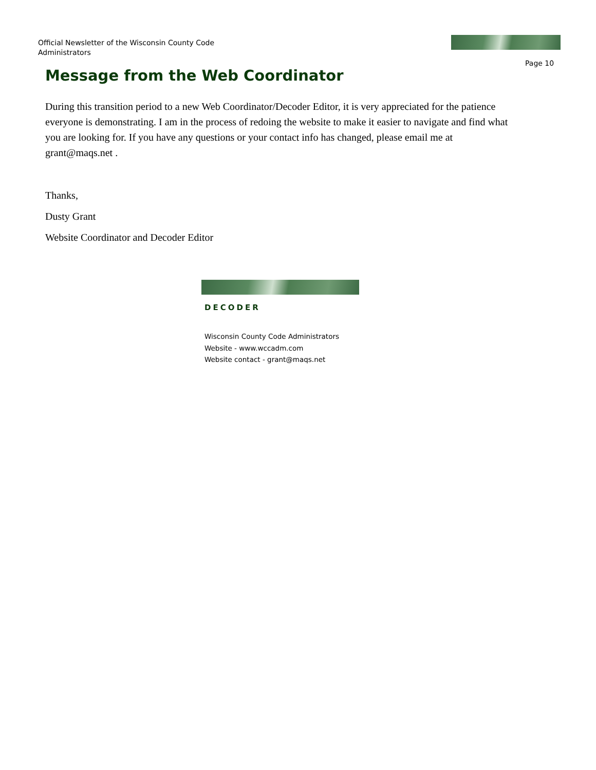Official Newsletter of the Wisconsin County Code Administrators
Page 10
Message from the Web Coordinator
During this transition period to a new Web Coordinator/Decoder Editor, it is very appreciated for the patience everyone is demonstrating. I am in the process of redoing the website to make it easier to navigate and find what you are looking for. If you have any questions or your contact info has changed, please email me at grant@maqs.net .
Thanks,
Dusty Grant
Website Coordinator and Decoder Editor
DECODER
Wisconsin County Code Administrators
Website - www.wccadm.com
Website contact - grant@maqs.net